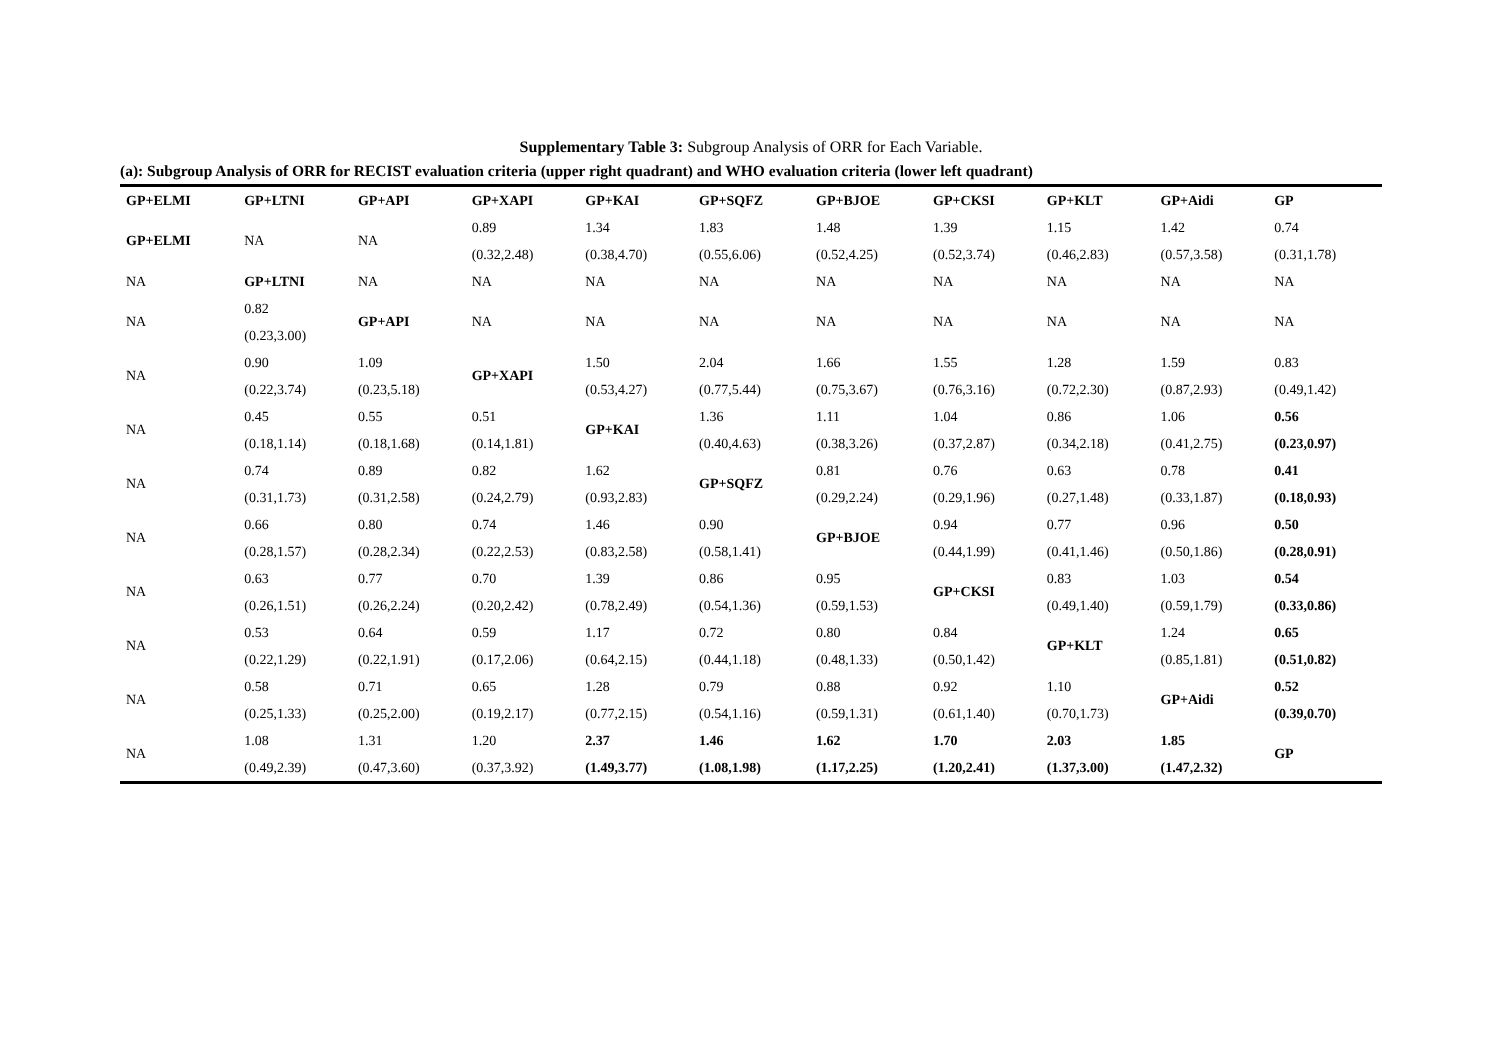Supplementary Table 3: Subgroup Analysis of ORR for Each Variable.
(a): Subgroup Analysis of ORR for RECIST evaluation criteria (upper right quadrant) and WHO evaluation criteria (lower left quadrant)
| GP+ELMI | GP+LTNI | GP+API | GP+XAPI | GP+KAI | GP+SQFZ | GP+BJOE | GP+CKSI | GP+KLT | GP+Aidi | GP |
| --- | --- | --- | --- | --- | --- | --- | --- | --- | --- | --- |
| GP+ELMI | NA | NA | 0.89 (0.32,2.48) | 1.34 (0.38,4.70) | 1.83 (0.55,6.06) | 1.48 (0.52,4.25) | 1.39 (0.52,3.74) | 1.15 (0.46,2.83) | 1.42 (0.57,3.58) | 0.74 (0.31,1.78) |
| NA | GP+LTNI | NA | NA | NA | NA | NA | NA | NA | NA | NA |
| NA | 0.82 (0.23,3.00) | GP+API | NA | NA | NA | NA | NA | NA | NA | NA |
| NA | 0.90 (0.22,3.74) | 1.09 (0.23,5.18) | GP+XAPI | 1.50 (0.53,4.27) | 2.04 (0.77,5.44) | 1.66 (0.75,3.67) | 1.55 (0.76,3.16) | 1.28 (0.72,2.30) | 1.59 (0.87,2.93) | 0.83 (0.49,1.42) |
| NA | 0.45 (0.18,1.14) | 0.55 (0.18,1.68) | 0.51 (0.14,1.81) | GP+KAI | 1.36 (0.40,4.63) | 1.11 (0.38,3.26) | 1.04 (0.37,2.87) | 0.86 (0.34,2.18) | 1.06 (0.41,2.75) | 0.56 (0.23,0.97) |
| NA | 0.74 (0.31,1.73) | 0.89 (0.31,2.58) | 0.82 (0.24,2.79) | 1.62 (0.93,2.83) | GP+SQFZ | 0.81 (0.29,2.24) | 0.76 (0.29,1.96) | 0.63 (0.27,1.48) | 0.78 (0.33,1.87) | 0.41 (0.18,0.93) |
| NA | 0.66 (0.28,1.57) | 0.80 (0.28,2.34) | 0.74 (0.22,2.53) | 1.46 (0.83,2.58) | 0.90 (0.58,1.41) | GP+BJOE | 0.94 (0.44,1.99) | 0.77 (0.41,1.46) | 0.96 (0.50,1.86) | 0.50 (0.28,0.91) |
| NA | 0.63 (0.26,1.51) | 0.77 (0.26,2.24) | 0.70 (0.20,2.42) | 1.39 (0.78,2.49) | 0.86 (0.54,1.36) | 0.95 (0.59,1.53) | GP+CKSI | 0.83 (0.49,1.40) | 1.03 (0.59,1.79) | 0.54 (0.33,0.86) |
| NA | 0.53 (0.22,1.29) | 0.64 (0.22,1.91) | 0.59 (0.17,2.06) | 1.17 (0.64,2.15) | 0.72 (0.44,1.18) | 0.80 (0.48,1.33) | 0.84 (0.50,1.42) | GP+KLT | 1.24 (0.85,1.81) | 0.65 (0.51,0.82) |
| NA | 0.58 (0.25,1.33) | 0.71 (0.25,2.00) | 0.65 (0.19,2.17) | 1.28 (0.77,2.15) | 0.79 (0.54,1.16) | 0.88 (0.59,1.31) | 0.92 (0.61,1.40) | 1.10 (0.70,1.73) | GP+Aidi | 0.52 (0.39,0.70) |
| NA | 1.08 (0.49,2.39) | 1.31 (0.47,3.60) | 1.20 (0.37,3.92) | 2.37 (1.49,3.77) | 1.46 (1.08,1.98) | 1.62 (1.17,2.25) | 1.70 (1.20,2.41) | 2.03 (1.37,3.00) | 1.85 (1.47,2.32) | GP |